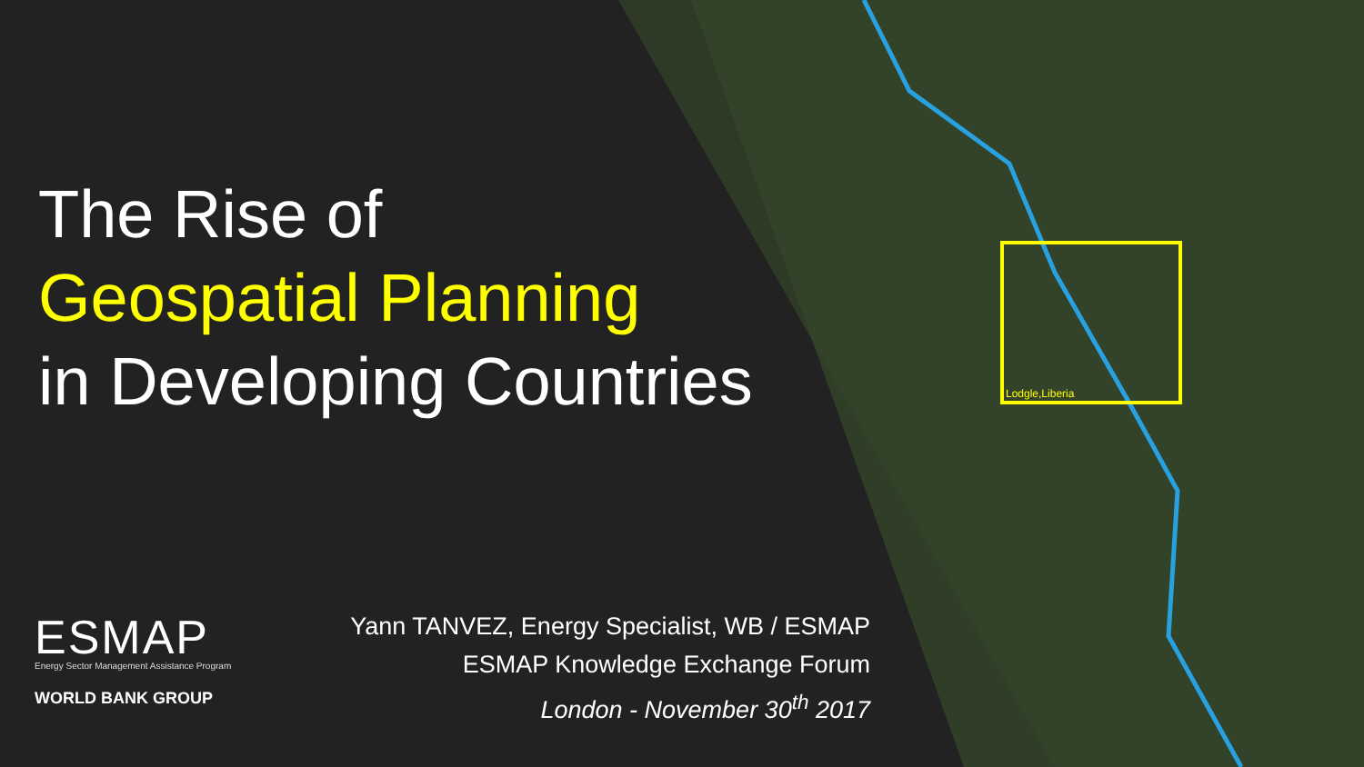Lodgle,Liberia
The Rise of
Geospatial Planning
in Developing Countries
ESMAP
Energy Sector Management Assistance Program
WORLD BANK GROUP
Yann TANVEZ, Energy Specialist, WB / ESMAP
ESMAP Knowledge Exchange Forum
London - November 30<sup>th</sup> 2017